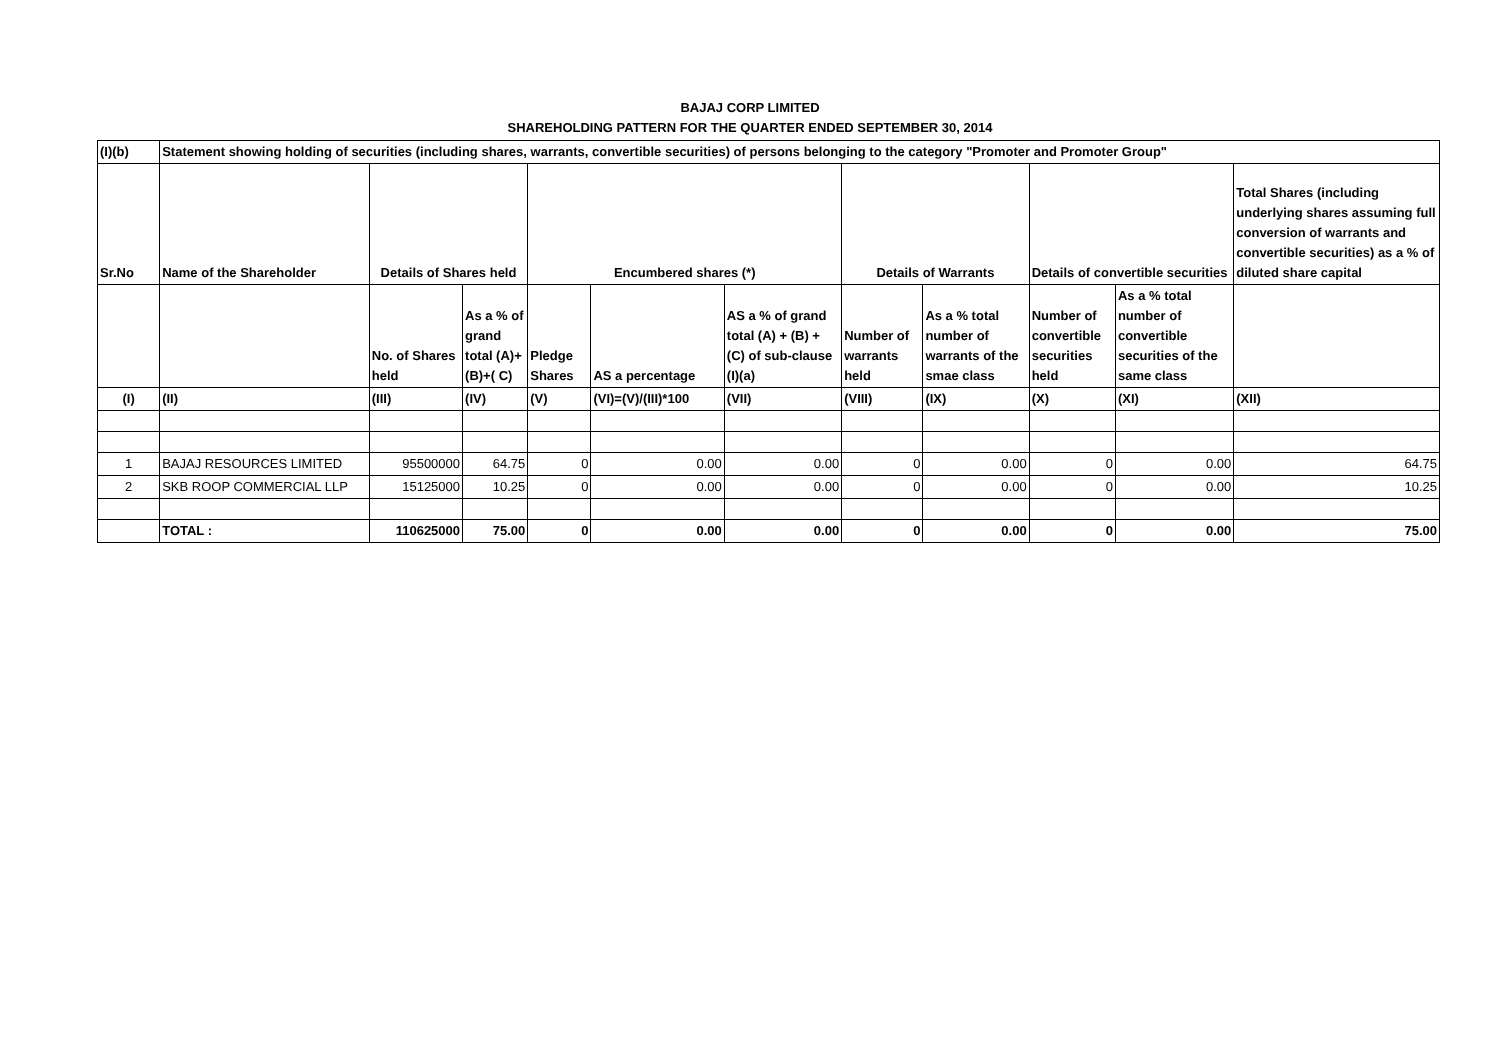BAJAJ CORP LIMITED
SHAREHOLDING PATTERN FOR THE QUARTER ENDED SEPTEMBER 30, 2014
| (I)(b) | Statement showing holding of securities (including shares, warrants, convertible securities) of persons belonging to the category "Promoter and Promoter Group" | | | | | | | | | | |
| --- | --- | --- | --- | --- | --- | --- | --- | --- | --- | --- | --- |
| Sr.No | Name of the Shareholder | Details of Shares held | | Encumbered shares (*) | | | Details of Warrants | | Details of convertible securities | | Total Shares (including underlying shares assuming full conversion of warrants and convertible securities) as a % of diluted share capital |
| | | No. of Shares held | As a % of grand total (A)+(B)+( C) | Pledge Shares | AS a percentage | AS a % of grand total (A) + (B) + (C) of sub-clause (I)(a) | Number of warrants held | As a % total number of warrants of the smae class | Number of convertible securities held | As a % total number of convertible securities of the same class | |
| (I) | (II) | (III) | (IV) | (V) | (VI)=(V)/(III)*100 | (VII) | (VIII) | (IX) | (X) | (XI) | (XII) |
| 1 | BAJAJ RESOURCES LIMITED | 95500000 | 64.75 | 0 | 0.00 | 0.00 | 0 | 0.00 | 0 | 0.00 | 64.75 |
| 2 | SKB ROOP COMMERCIAL LLP | 15125000 | 10.25 | 0 | 0.00 | 0.00 | 0 | 0.00 | 0 | 0.00 | 10.25 |
| | TOTAL : | 110625000 | 75.00 | 0 | 0.00 | 0.00 | 0 | 0.00 | 0 | 0.00 | 75.00 |